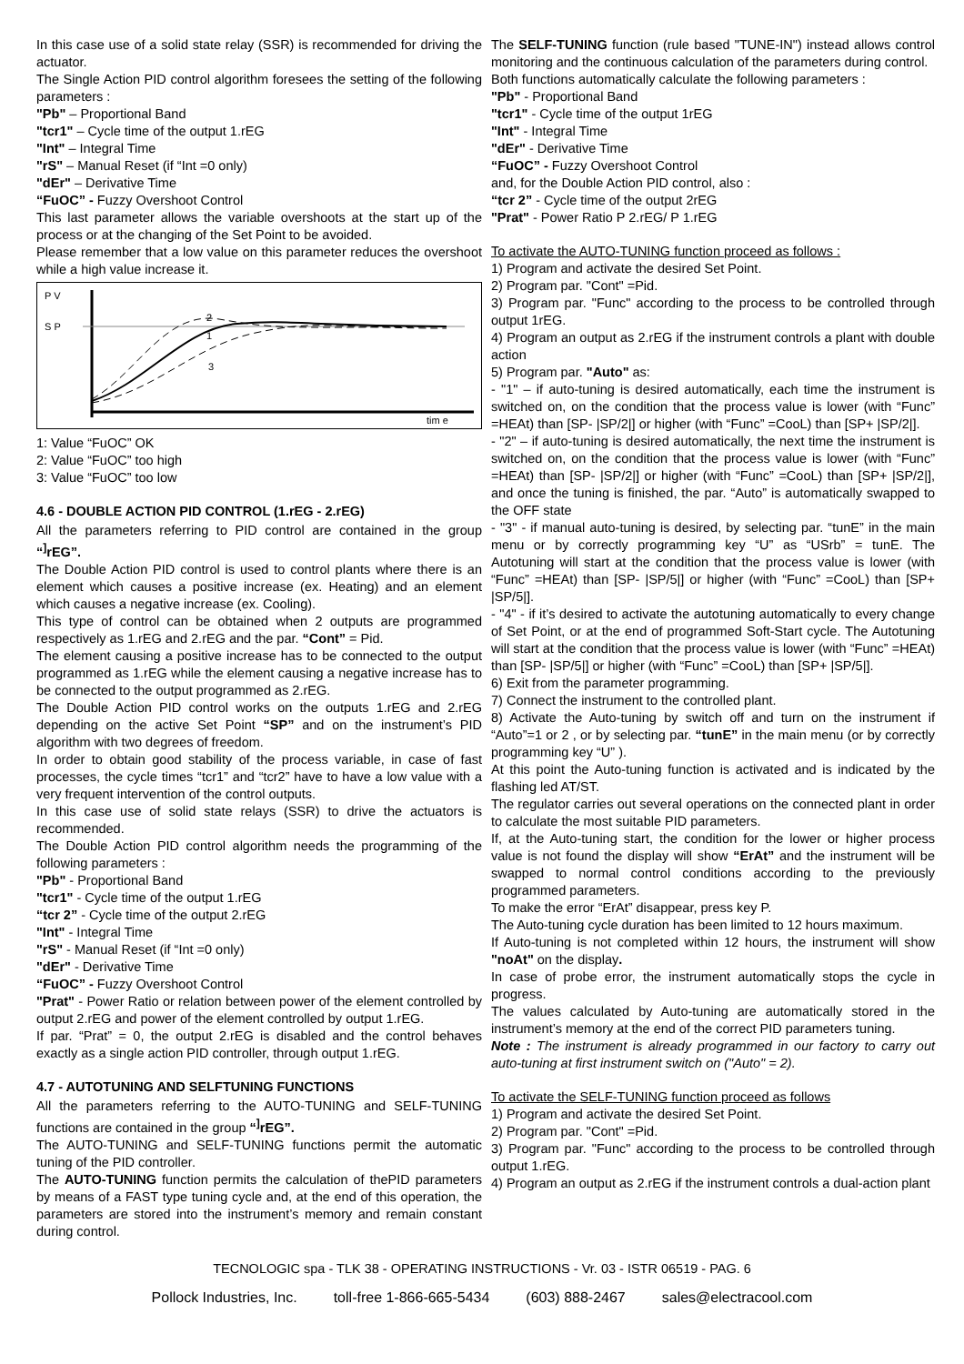In this case use of a solid state relay (SSR) is recommended for driving the actuator.
The Single Action PID control algorithm foresees the setting of the following parameters :
"Pb" – Proportional Band
"tcr1" – Cycle time of the output 1.rEG
"Int" – Integral Time
"rS" – Manual Reset (if “Int =0 only)
"dEr" – Derivative Time
“FuOC” - Fuzzy Overshoot Control
This last parameter allows the variable overshoots at the start up of the process or at the changing of the Set Point to be avoided.
Please remember that a low value on this parameter reduces the overshoot while a high value increase it.
P V
S P
2
1
3
tim e
1: Value “FuOC” OK
2: Value “FuOC” too high
3: Value “FuOC” too low
4.6 - DOUBLE ACTION PID CONTROL (1.rEG - 2.rEG)
All the parameters referring to PID control are contained in the group “<sup>]</sup>rEG”.
The Double Action PID control is used to control plants where there is an element which causes a positive increase (ex. Heating) and an element which causes a negative increase (ex. Cooling).
This type of control can be obtained when 2 outputs are programmed respectively as 1.rEG and 2.rEG and the par. “Cont” = Pid.
The element causing a positive increase has to be connected to the output programmed as 1.rEG while the element causing a negative increase has to be connected to the output programmed as 2.rEG.
The Double Action PID control works on the outputs 1.rEG and 2.rEG depending on the active Set Point “SP” and on the instrument’s PID algorithm with two degrees of freedom.
In order to obtain good stability of the process variable, in case of fast processes, the cycle times “tcr1” and “tcr2” have to have a low value with a very frequent intervention of the control outputs.
In this case use of solid state relays (SSR) to drive the actuators is recommended.
The Double Action PID control algorithm needs the programming of the following parameters :
"Pb" - Proportional Band
"tcr1" - Cycle time of the output 1.rEG
“tcr 2” - Cycle time of the output 2.rEG
"Int" - Integral Time
"rS" - Manual Reset (if “Int =0 only)
"dEr" - Derivative Time
“FuOC” - Fuzzy Overshoot Control
"Prat" - Power Ratio or relation between power of the element controlled by output 2.rEG and power of the element controlled by output 1.rEG.
If par. “Prat” = 0, the output 2.rEG is disabled and the control behaves exactly as a single action PID controller, through output 1.rEG.
4.7 - AUTOTUNING AND SELFTUNING FUNCTIONS
All the parameters referring to the AUTO-TUNING and SELF-TUNING functions are contained in the group “<sup>]</sup>rEG”.
The AUTO-TUNING and SELF-TUNING functions permit the automatic tuning of the PID controller.
The AUTO-TUNING function permits the calculation of thePID parameters by means of a FAST type tuning cycle and, at the end of this operation, the parameters are stored into the instrument’s memory and remain constant during control.
The SELF-TUNING function (rule based "TUNE-IN") instead allows control monitoring and the continuous calculation of the parameters during control.
Both functions automatically calculate the following parameters :
"Pb" - Proportional Band
"tcr1" - Cycle time of the output 1rEG
"Int" - Integral Time
"dEr" - Derivative Time
“FuOC” - Fuzzy Overshoot Control
and, for the Double Action PID control, also :
“tcr 2” - Cycle time of the output 2rEG
"Prat" - Power Ratio P 2.rEG/ P 1.rEG
To activate the AUTO-TUNING function proceed as follows :
1) Program and activate the desired Set Point.
2) Program par. "Cont" =Pid.
3) Program par. "Func" according to the process to be controlled through output 1rEG.
4) Program an output as 2.rEG if the instrument controls a plant with double action
5) Program par. "Auto" as:
- "1" – if auto-tuning is desired automatically, each time the instrument is switched on, on the condition that the process value is lower (with “Func” =HEAt) than [SP- |SP/2|] or higher (with “Func” =CooL) than [SP+ |SP/2|].
- "2" – if auto-tuning is desired automatically, the next time the instrument is switched on, on the condition that the process value is lower (with “Func” =HEAt) than [SP- |SP/2|] or higher (with “Func” =CooL) than [SP+ |SP/2|], and once the tuning is finished, the par. “Auto” is automatically swapped to the OFF state
- "3" - if manual auto-tuning is desired, by selecting par. “tunE” in the main menu or by correctly programming key “U” as “USrb” = tunE. The Autotuning will start at the condition that the process value is lower (with “Func” =HEAt) than [SP- |SP/5|] or higher (with “Func” =CooL) than [SP+ |SP/5|].
- "4" - if it’s desired to activate the autotuning automatically to every change of Set Point, or at the end of programmed Soft-Start cycle. The Autotuning will start at the condition that the process value is lower (with “Func” =HEAt) than [SP- |SP/5|] or higher (with “Func” =CooL) than [SP+ |SP/5|].
6) Exit from the parameter programming.
7) Connect the instrument to the controlled plant.
8) Activate the Auto-tuning by switch off and turn on the instrument if “Auto”=1 or 2 , or by selecting par. “tunE” in the main menu (or by correctly programming key “U” ).
At this point the Auto-tuning function is activated and is indicated by the flashing led AT/ST.
The regulator carries out several operations on the connected plant in order to calculate the most suitable PID parameters.
If, at the Auto-tuning start, the condition for the lower or higher process value is not found the display will show “ErAt” and the instrument will be swapped to normal control conditions according to the previously programmed parameters.
To make the error “ErAt” disappear, press key P.
The Auto-tuning cycle duration has been limited to 12 hours maximum.
If Auto-tuning is not completed within 12 hours, the instrument will show "noAt" on the display.
In case of probe error, the instrument automatically stops the cycle in progress.
The values calculated by Auto-tuning are automatically stored in the instrument’s memory at the end of the correct PID parameters tuning.
Note : The instrument is already programmed in our factory to carry out auto-tuning at first instrument switch on ("Auto" = 2).
To activate the SELF-TUNING function proceed as follows
1) Program and activate the desired Set Point.
2) Program par. "Cont" =Pid.
3) Program par. "Func" according to the process to be controlled through output 1.rEG.
4) Program an output as 2.rEG if the instrument controls a dual-action plant
TECNOLOGIC spa - TLK 38 - OPERATING INSTRUCTIONS - Vr. 03 - ISTR 06519 - PAG. 6
Pollock Industries, Inc. toll-free 1-866-665-5434 (603) 888-2467 sales@electracool.com